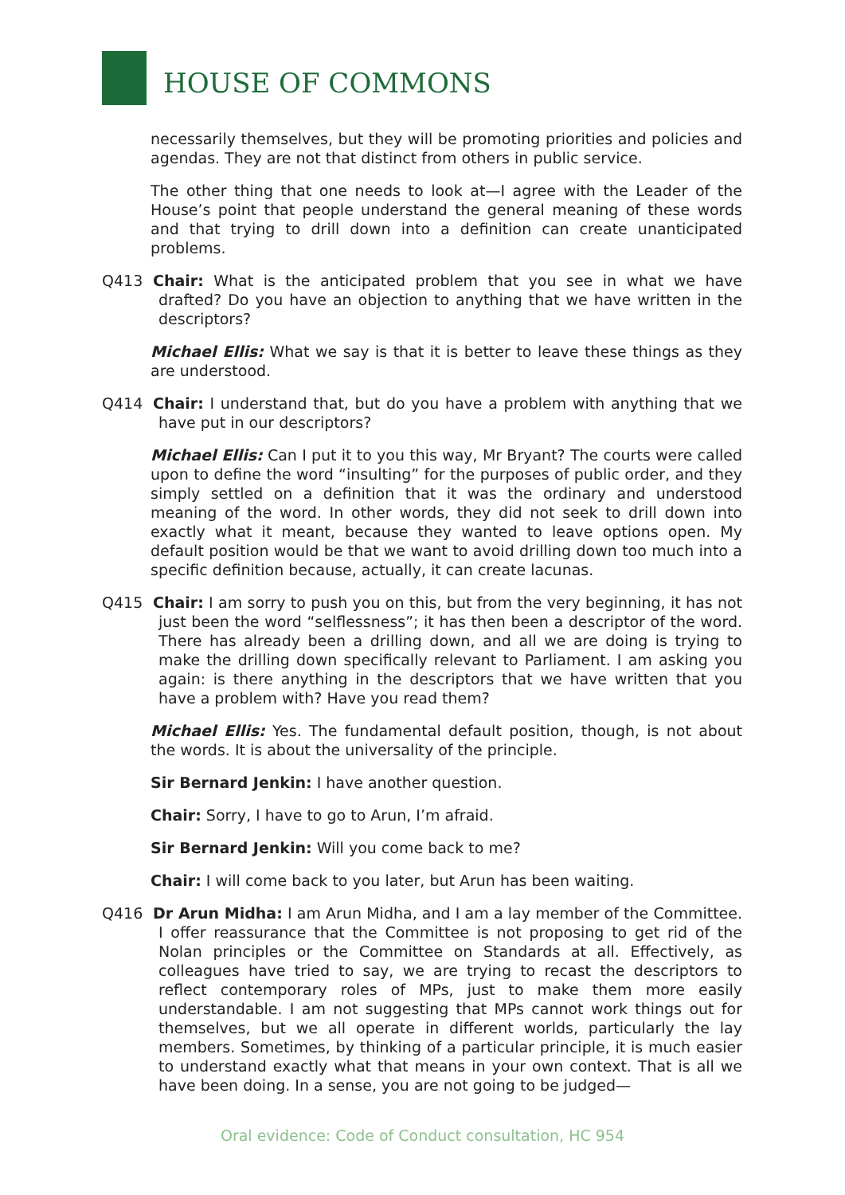HOUSE OF COMMONS
necessarily themselves, but they will be promoting priorities and policies and agendas. They are not that distinct from others in public service.
The other thing that one needs to look at—I agree with the Leader of the House’s point that people understand the general meaning of these words and that trying to drill down into a definition can create unanticipated problems.
Q413 Chair: What is the anticipated problem that you see in what we have drafted? Do you have an objection to anything that we have written in the descriptors?
Michael Ellis: What we say is that it is better to leave these things as they are understood.
Q414 Chair: I understand that, but do you have a problem with anything that we have put in our descriptors?
Michael Ellis: Can I put it to you this way, Mr Bryant? The courts were called upon to define the word “insulting” for the purposes of public order, and they simply settled on a definition that it was the ordinary and understood meaning of the word. In other words, they did not seek to drill down into exactly what it meant, because they wanted to leave options open. My default position would be that we want to avoid drilling down too much into a specific definition because, actually, it can create lacunas.
Q415 Chair: I am sorry to push you on this, but from the very beginning, it has not just been the word “selflessness”; it has then been a descriptor of the word. There has already been a drilling down, and all we are doing is trying to make the drilling down specifically relevant to Parliament. I am asking you again: is there anything in the descriptors that we have written that you have a problem with? Have you read them?
Michael Ellis: Yes. The fundamental default position, though, is not about the words. It is about the universality of the principle.
Sir Bernard Jenkin: I have another question.
Chair: Sorry, I have to go to Arun, I’m afraid.
Sir Bernard Jenkin: Will you come back to me?
Chair: I will come back to you later, but Arun has been waiting.
Q416 Dr Arun Midha: I am Arun Midha, and I am a lay member of the Committee. I offer reassurance that the Committee is not proposing to get rid of the Nolan principles or the Committee on Standards at all. Effectively, as colleagues have tried to say, we are trying to recast the descriptors to reflect contemporary roles of MPs, just to make them more easily understandable. I am not suggesting that MPs cannot work things out for themselves, but we all operate in different worlds, particularly the lay members. Sometimes, by thinking of a particular principle, it is much easier to understand exactly what that means in your own context. That is all we have been doing. In a sense, you are not going to be judged—
Oral evidence: Code of Conduct consultation, HC 954